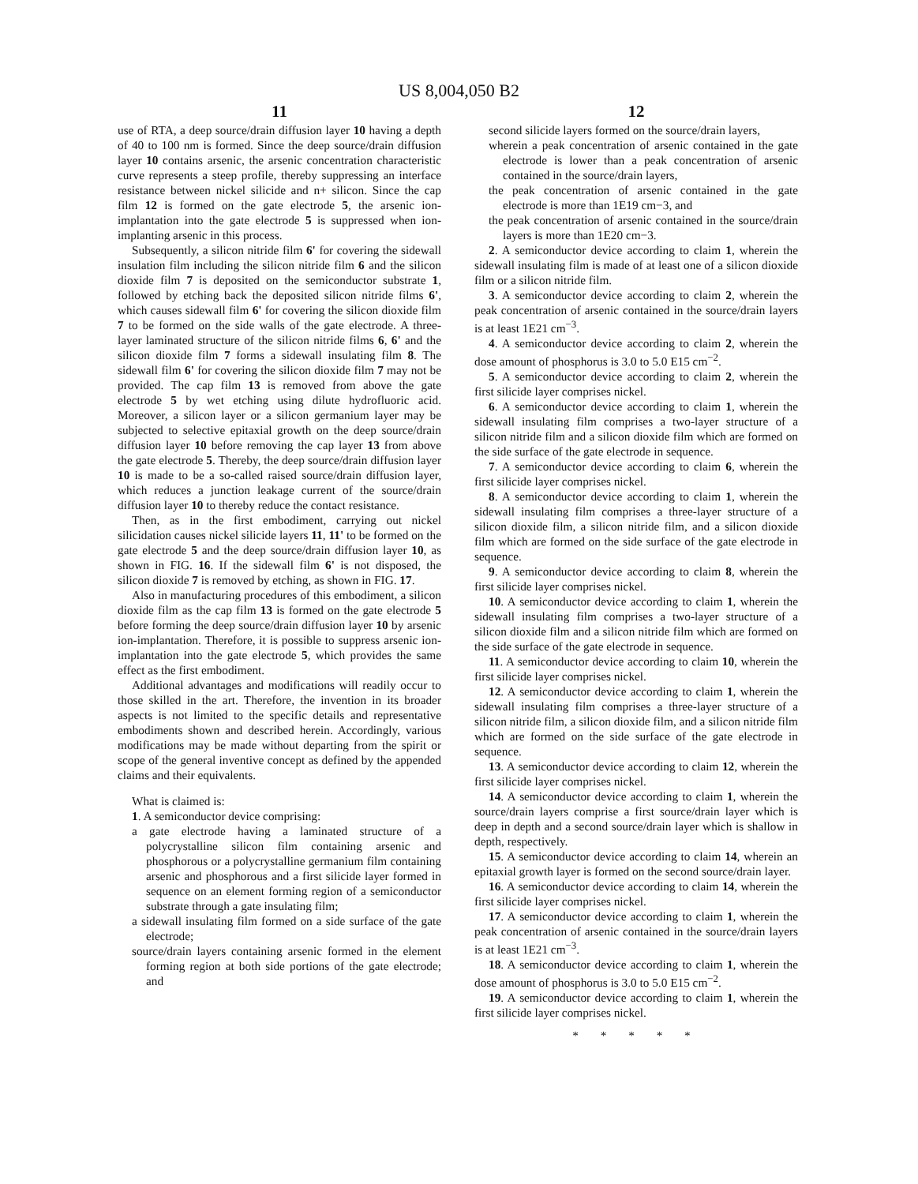US 8,004,050 B2
11
use of RTA, a deep source/drain diffusion layer 10 having a depth of 40 to 100 nm is formed. Since the deep source/drain diffusion layer 10 contains arsenic, the arsenic concentration characteristic curve represents a steep profile, thereby suppressing an interface resistance between nickel silicide and n+ silicon. Since the cap film 12 is formed on the gate electrode 5, the arsenic ion-implantation into the gate electrode 5 is suppressed when ion-implanting arsenic in this process.
Subsequently, a silicon nitride film 6' for covering the sidewall insulation film including the silicon nitride film 6 and the silicon dioxide film 7 is deposited on the semiconductor substrate 1, followed by etching back the deposited silicon nitride films 6', which causes sidewall film 6' for covering the silicon dioxide film 7 to be formed on the side walls of the gate electrode. A three-layer laminated structure of the silicon nitride films 6, 6' and the silicon dioxide film 7 forms a sidewall insulating film 8. The sidewall film 6' for covering the silicon dioxide film 7 may not be provided. The cap film 13 is removed from above the gate electrode 5 by wet etching using dilute hydrofluoric acid. Moreover, a silicon layer or a silicon germanium layer may be subjected to selective epitaxial growth on the deep source/drain diffusion layer 10 before removing the cap layer 13 from above the gate electrode 5. Thereby, the deep source/drain diffusion layer 10 is made to be a so-called raised source/drain diffusion layer, which reduces a junction leakage current of the source/drain diffusion layer 10 to thereby reduce the contact resistance.
Then, as in the first embodiment, carrying out nickel silicidation causes nickel silicide layers 11, 11' to be formed on the gate electrode 5 and the deep source/drain diffusion layer 10, as shown in FIG. 16. If the sidewall film 6' is not disposed, the silicon dioxide 7 is removed by etching, as shown in FIG. 17.
Also in manufacturing procedures of this embodiment, a silicon dioxide film as the cap film 13 is formed on the gate electrode 5 before forming the deep source/drain diffusion layer 10 by arsenic ion-implantation. Therefore, it is possible to suppress arsenic ion-implantation into the gate electrode 5, which provides the same effect as the first embodiment.
Additional advantages and modifications will readily occur to those skilled in the art. Therefore, the invention in its broader aspects is not limited to the specific details and representative embodiments shown and described herein. Accordingly, various modifications may be made without departing from the spirit or scope of the general inventive concept as defined by the appended claims and their equivalents.
What is claimed is:
1. A semiconductor device comprising:
a gate electrode having a laminated structure of a polycrystalline silicon film containing arsenic and phosphorous or a polycrystalline germanium film containing arsenic and phosphorous and a first silicide layer formed in sequence on an element forming region of a semiconductor substrate through a gate insulating film;
a sidewall insulating film formed on a side surface of the gate electrode;
source/drain layers containing arsenic formed in the element forming region at both side portions of the gate electrode; and
12
second silicide layers formed on the source/drain layers,
wherein a peak concentration of arsenic contained in the gate electrode is lower than a peak concentration of arsenic contained in the source/drain layers,
the peak concentration of arsenic contained in the gate electrode is more than 1E19 cm−3, and
the peak concentration of arsenic contained in the source/drain layers is more than 1E20 cm−3.
2. A semiconductor device according to claim 1, wherein the sidewall insulating film is made of at least one of a silicon dioxide film or a silicon nitride film.
3. A semiconductor device according to claim 2, wherein the peak concentration of arsenic contained in the source/drain layers is at least 1E21 cm<sup>−3</sup>.
4. A semiconductor device according to claim 2, wherein the dose amount of phosphorus is 3.0 to 5.0 E15 cm<sup>−2</sup>.
5. A semiconductor device according to claim 2, wherein the first silicide layer comprises nickel.
6. A semiconductor device according to claim 1, wherein the sidewall insulating film comprises a two-layer structure of a silicon nitride film and a silicon dioxide film which are formed on the side surface of the gate electrode in sequence.
7. A semiconductor device according to claim 6, wherein the first silicide layer comprises nickel.
8. A semiconductor device according to claim 1, wherein the sidewall insulating film comprises a three-layer structure of a silicon dioxide film, a silicon nitride film, and a silicon dioxide film which are formed on the side surface of the gate electrode in sequence.
9. A semiconductor device according to claim 8, wherein the first silicide layer comprises nickel.
10. A semiconductor device according to claim 1, wherein the sidewall insulating film comprises a two-layer structure of a silicon dioxide film and a silicon nitride film which are formed on the side surface of the gate electrode in sequence.
11. A semiconductor device according to claim 10, wherein the first silicide layer comprises nickel.
12. A semiconductor device according to claim 1, wherein the sidewall insulating film comprises a three-layer structure of a silicon nitride film, a silicon dioxide film, and a silicon nitride film which are formed on the side surface of the gate electrode in sequence.
13. A semiconductor device according to claim 12, wherein the first silicide layer comprises nickel.
14. A semiconductor device according to claim 1, wherein the source/drain layers comprise a first source/drain layer which is deep in depth and a second source/drain layer which is shallow in depth, respectively.
15. A semiconductor device according to claim 14, wherein an epitaxial growth layer is formed on the second source/drain layer.
16. A semiconductor device according to claim 14, wherein the first silicide layer comprises nickel.
17. A semiconductor device according to claim 1, wherein the peak concentration of arsenic contained in the source/drain layers is at least 1E21 cm<sup>−3</sup>.
18. A semiconductor device according to claim 1, wherein the dose amount of phosphorus is 3.0 to 5.0 E15 cm<sup>−2</sup>.
19. A semiconductor device according to claim 1, wherein the first silicide layer comprises nickel.
* * * * *